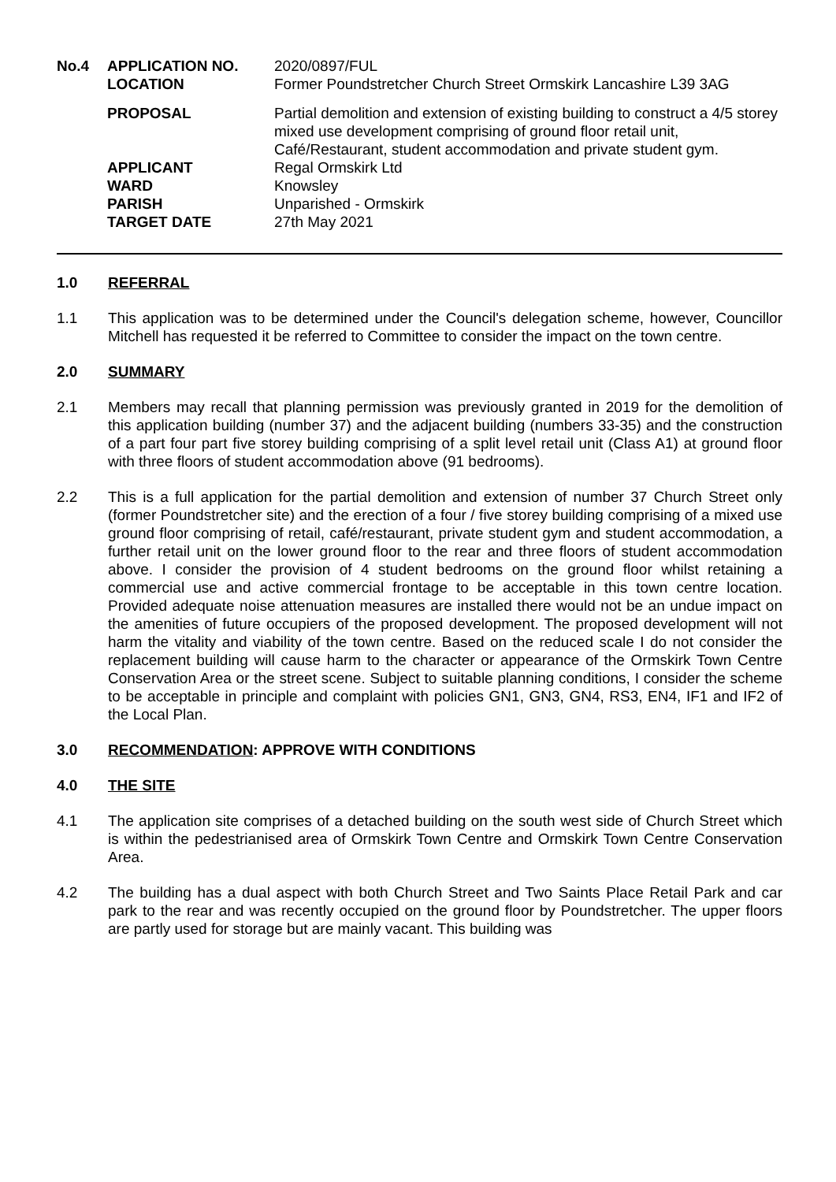| No.4 | APPLICATION NO. | 2020/0897/FUL |
| | LOCATION | Former Poundstretcher Church Street Ormskirk Lancashire L39 3AG |
| | PROPOSAL | Partial demolition and extension of existing building to construct a 4/5 storey mixed use development comprising of ground floor retail unit, Café/Restaurant, student accommodation and private student gym. |
| | APPLICANT | Regal Ormskirk Ltd |
| | WARD | Knowsley |
| | PARISH | Unparished - Ormskirk |
| | TARGET DATE | 27th May 2021 |
1.0 REFERRAL
1.1 This application was to be determined under the Council's delegation scheme, however, Councillor Mitchell has requested it be referred to Committee to consider the impact on the town centre.
2.0 SUMMARY
2.1 Members may recall that planning permission was previously granted in 2019 for the demolition of this application building (number 37) and the adjacent building (numbers 33-35) and the construction of a part four part five storey building comprising of a split level retail unit (Class A1) at ground floor with three floors of student accommodation above (91 bedrooms).
2.2 This is a full application for the partial demolition and extension of number 37 Church Street only (former Poundstretcher site) and the erection of a four / five storey building comprising of a mixed use ground floor comprising of retail, café/restaurant, private student gym and student accommodation, a further retail unit on the lower ground floor to the rear and three floors of student accommodation above. I consider the provision of 4 student bedrooms on the ground floor whilst retaining a commercial use and active commercial frontage to be acceptable in this town centre location. Provided adequate noise attenuation measures are installed there would not be an undue impact on the amenities of future occupiers of the proposed development. The proposed development will not harm the vitality and viability of the town centre. Based on the reduced scale I do not consider the replacement building will cause harm to the character or appearance of the Ormskirk Town Centre Conservation Area or the street scene. Subject to suitable planning conditions, I consider the scheme to be acceptable in principle and complaint with policies GN1, GN3, GN4, RS3, EN4, IF1 and IF2 of the Local Plan.
3.0 RECOMMENDATION: APPROVE WITH CONDITIONS
4.0 THE SITE
4.1 The application site comprises of a detached building on the south west side of Church Street which is within the pedestrianised area of Ormskirk Town Centre and Ormskirk Town Centre Conservation Area.
4.2 The building has a dual aspect with both Church Street and Two Saints Place Retail Park and car park to the rear and was recently occupied on the ground floor by Poundstretcher. The upper floors are partly used for storage but are mainly vacant. This building was